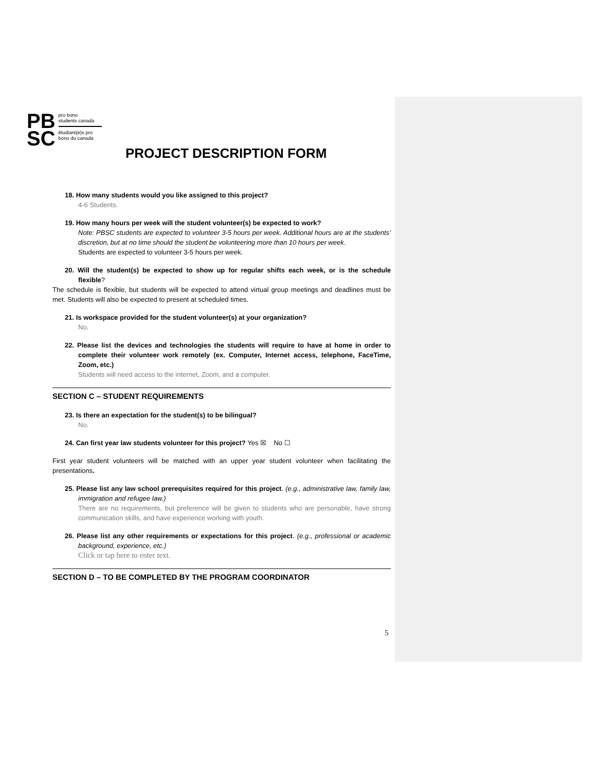PB
SC
pro bono
students canada
étudiant(e)s pro
bono du canada
PROJECT DESCRIPTION FORM
18. How many students would you like assigned to this project?
4-6 Students.
19. How many hours per week will the student volunteer(s) be expected to work?
Note: PBSC students are expected to volunteer 3-5 hours per week. Additional hours are at the students’ discretion, but at no time should the student be volunteering more than 10 hours per week.
Students are expected to volunteer 3-5 hours per week.
20. Will the student(s) be expected to show up for regular shifts each week, or is the schedule flexible?
The schedule is flexible, but students will be expected to attend virtual group meetings and deadlines must be met. Students will also be expected to present at scheduled times.
21. Is workspace provided for the student volunteer(s) at your organization?
No.
22. Please list the devices and technologies the students will require to have at home in order to complete their volunteer work remotely (ex. Computer, Internet access, telephone, FaceTime, Zoom, etc.)
Students will need access to the internet, Zoom, and a computer.
SECTION C – STUDENT REQUIREMENTS
23. Is there an expectation for the student(s) to be bilingual?
No.
24. Can first year law students volunteer for this project? Yes ☒ No ☐
First year student volunteers will be matched with an upper year student volunteer when facilitating the presentations.
25. Please list any law school prerequisites required for this project. (e.g., administrative law, family law, immigration and refugee law.)
There are no requirements, but preference will be given to students who are personable, have strong communication skills, and have experience working with youth.
26. Please list any other requirements or expectations for this project. (e.g., professional or academic background, experience, etc.)
Click or tap here to enter text.
SECTION D – TO BE COMPLETED BY THE PROGRAM COORDINATOR
5